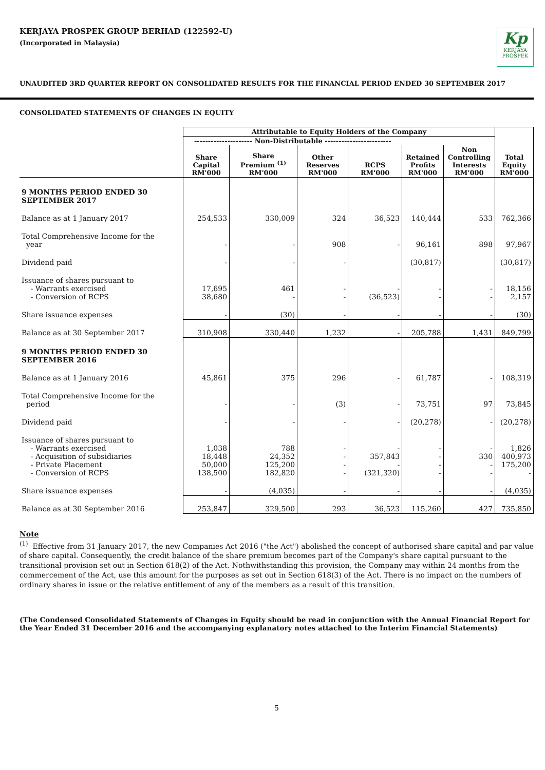KERJAYA PROSPEK GROUP BERHAD (122592-U)
(Incorporated in Malaysia)
Kp
KERJAYA
PROSPEK
UNAUDITED 3RD QUARTER REPORT ON CONSOLIDATED RESULTS FOR THE FINANCIAL PERIOD ENDED 30 SEPTEMBER 2017
CONSOLIDATED STATEMENTS OF CHANGES IN EQUITY
| | Attributable to Equity Holders of the Company | | | | | | |
| | --------------------- Non-Distributable ------------------------ | | | | | | |
| | Share Capital RM'000 | Share Premium <sup>(1)</sup> RM'000 | Other Reserves RM'000 | RCPS RM'000 | Retained Profits RM'000 | Non Controlling Interests RM'000 | Total Equity RM'000 |
| 9 MONTHS PERIOD ENDED 30 SEPTEMBER 2017 | | | | | | | |
| Balance as at 1 January 2017 | 254,533 | 330,009 | 324 | 36,523 | 140,444 | 533 | 762,366 |
| Total Comprehensive Income for the year | - | - | 908 | - | 96,161 | 898 | 97,967 |
| Dividend paid | - | - | - | | (30,817) | | (30,817) |
| Issuance of shares pursuant to - Warrants exercised - Conversion of RCPS | 17,695 38,680 | 461 - | - - | - (36,523) | - - | - - | 18,156 2,157 |
| Share issuance expenses | - | (30) | - | - | - | - | (30) |
| Balance as at 30 September 2017 | 310,908 | 330,440 | 1,232 | - | 205,788 | 1,431 | 849,799 |
| 9 MONTHS PERIOD ENDED 30 SEPTEMBER 2016 | | | | | | | |
| Balance as at 1 January 2016 | 45,861 | 375 | 296 | - | 61,787 | - | 108,319 |
| Total Comprehensive Income for the period | - | - | (3) | - | 73,751 | 97 | 73,845 |
| Dividend paid | - | - | - | - | (20,278) | - | (20,278) |
| Issuance of shares pursuant to - Warrants exercised - Acquisition of subsidiaries - Private Placement - Conversion of RCPS | 1,038 18,448 50,000 138,500 | 788 24,352 125,200 182,820 | - - - - | - 357,843 - (321,320) | - - - - | - 330 - - | 1,826 400,973 175,200 - |
| Share issuance expenses | - | (4,035) | - | - | - | - | (4,035) |
| Balance as at 30 September 2016 | 253,847 | 329,500 | 293 | 36,523 | 115,260 | 427 | 735,850 |
Note
<sup>(1)</sup> Effective from 31 January 2017, the new Companies Act 2016 ("the Act") abolished the concept of authorised share capital and par value of share capital. Consequently, the credit balance of the share premium becomes part of the Company's share capital pursuant to the transitional provision set out in Section 618(2) of the Act. Nothwithstanding this provision, the Company may within 24 months from the commercement of the Act, use this amount for the purposes as set out in Section 618(3) of the Act. There is no impact on the numbers of ordinary shares in issue or the relative entitlement of any of the members as a result of this transition.
(The Condensed Consolidated Statements of Changes in Equity should be read in conjunction with the Annual Financial Report for the Year Ended 31 December 2016 and the accompanying explanatory notes attached to the Interim Financial Statements)
5